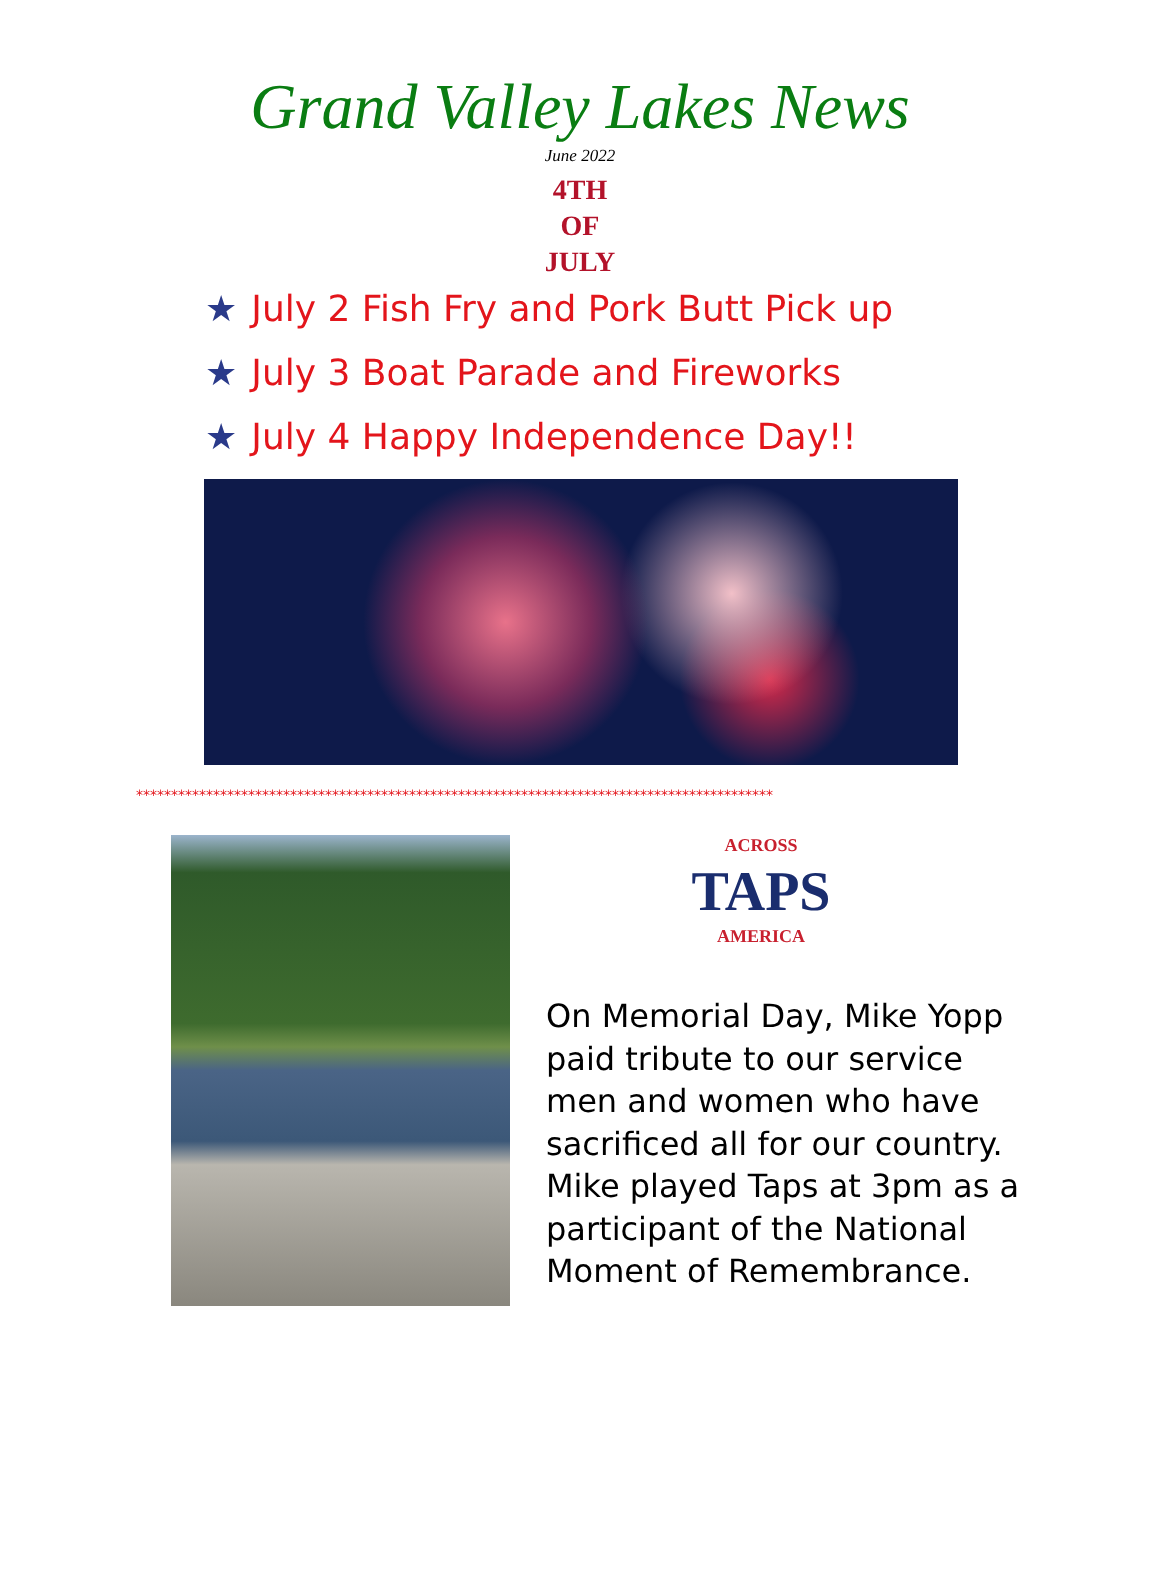Grand Valley Lakes News
June 2022
4TH
OF
JULY
★ July 2 Fish Fry and Pork Butt Pick up
★ July 3 Boat Parade and Fireworks
★ July 4 Happy Independence Day!!
*******************************************************************************************
ACROSS
TAPS
AMERICA
On Memorial Day, Mike Yopp paid tribute to our service men and women who have sacrificed all for our country. Mike played Taps at 3pm as a participant of the National Moment of Remembrance.